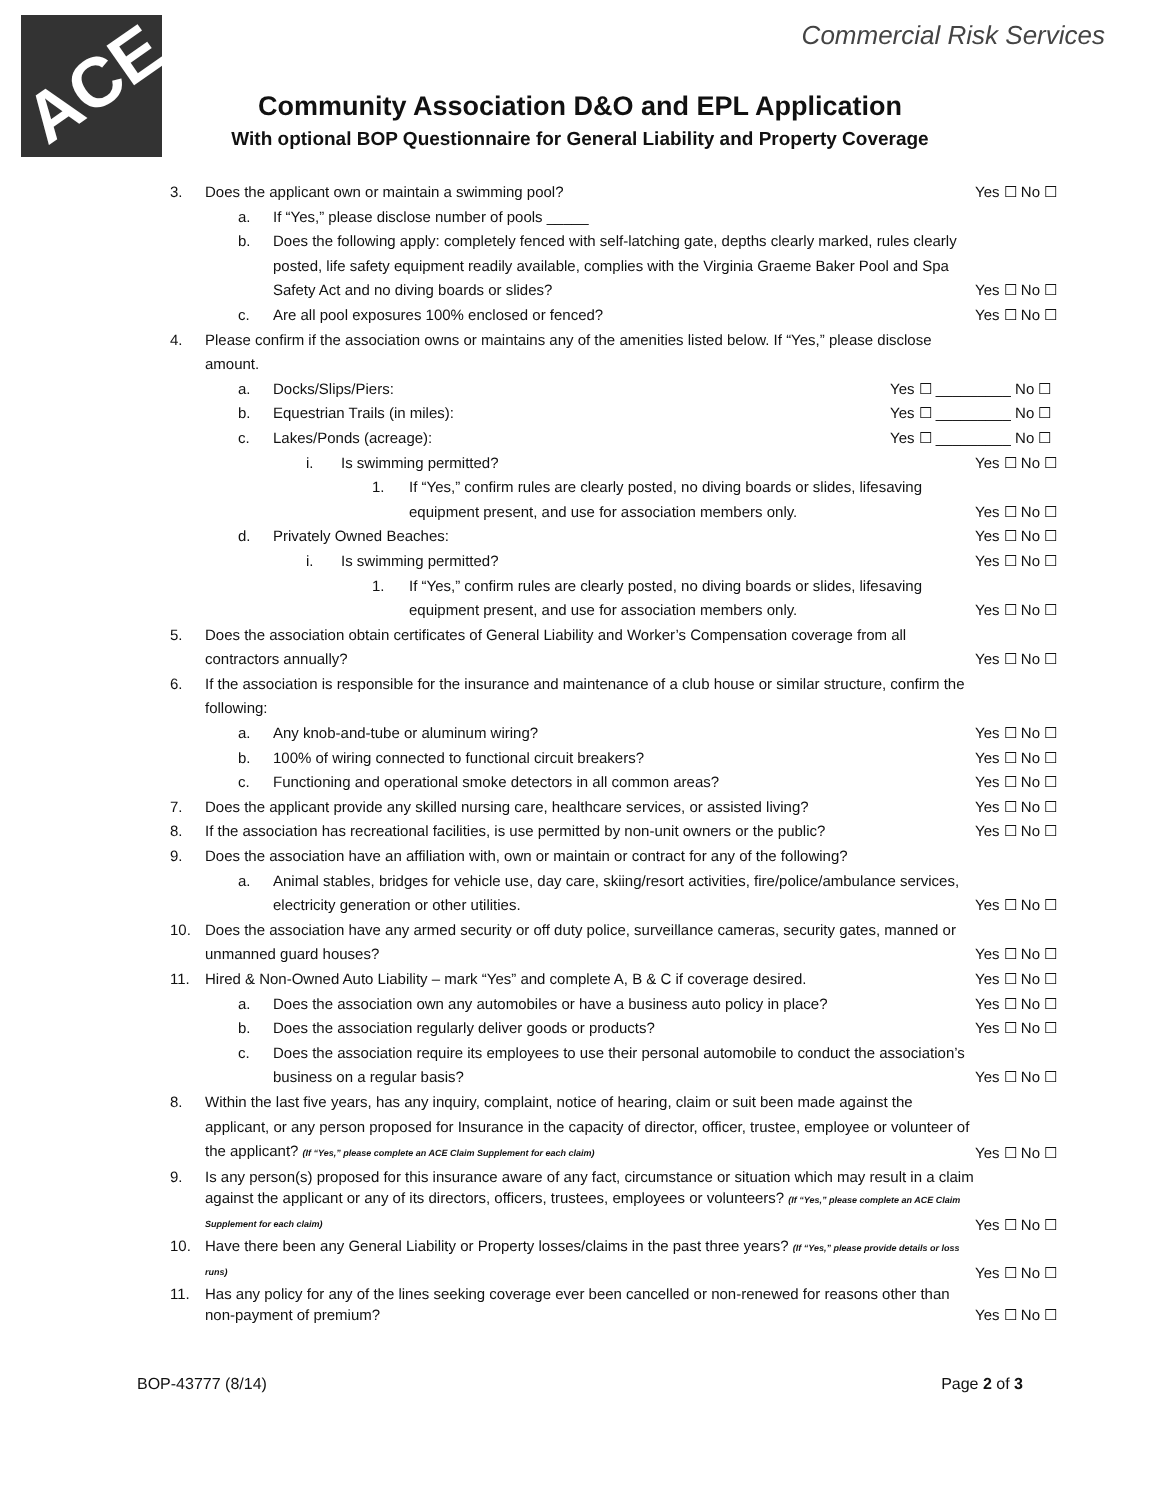ACE
Commercial Risk Services
Community Association D&O and EPL Application
With optional BOP Questionnaire for General Liability and Property Coverage
3. Does the applicant own or maintain a swimming pool?
Yes ☐ No ☐
a. If “Yes,” please disclose number of pools _____
b. Does the following apply: completely fenced with self-latching gate, depths clearly marked, rules clearly posted, life safety equipment readily available, complies with the Virginia Graeme Baker Pool and Spa Safety Act and no diving boards or slides?
Yes ☐ No ☐
c. Are all pool exposures 100% enclosed or fenced?
Yes ☐ No ☐
4. Please confirm if the association owns or maintains any of the amenities listed below. If “Yes,” please disclose amount.
a. Docks/Slips/Piers: Yes ☐ _________ No ☐
b. Equestrian Trails (in miles): Yes ☐ _________ No ☐
c. Lakes/Ponds (acreage): Yes ☐ _________ No ☐
i. Is swimming permitted? Yes ☐ No ☐
1. If “Yes,” confirm rules are clearly posted, no diving boards or slides, lifesaving equipment present, and use for association members only.
Yes ☐ No ☐
d. Privately Owned Beaches: Yes ☐ No ☐
i. Is swimming permitted? Yes ☐ No ☐
1. If “Yes,” confirm rules are clearly posted, no diving boards or slides, lifesaving equipment present, and use for association members only.
Yes ☐ No ☐
5. Does the association obtain certificates of General Liability and Worker’s Compensation coverage from all contractors annually?
Yes ☐ No ☐
6. If the association is responsible for the insurance and maintenance of a club house or similar structure, confirm the following:
a. Any knob-and-tube or aluminum wiring?
Yes ☐ No ☐
b. 100% of wiring connected to functional circuit breakers?
Yes ☐ No ☐
c. Functioning and operational smoke detectors in all common areas?
Yes ☐ No ☐
7. Does the applicant provide any skilled nursing care, healthcare services, or assisted living?
Yes ☐ No ☐
8. If the association has recreational facilities, is use permitted by non-unit owners or the public?
Yes ☐ No ☐
9. Does the association have an affiliation with, own or maintain or contract for any of the following?
a. Animal stables, bridges for vehicle use, day care, skiing/resort activities, fire/police/ambulance services, electricity generation or other utilities.
Yes ☐ No ☐
10. Does the association have any armed security or off duty police, surveillance cameras, security gates, manned or unmanned guard houses?
Yes ☐ No ☐
11. Hired & Non-Owned Auto Liability – mark “Yes” and complete A, B & C if coverage desired.
Yes ☐ No ☐
a. Does the association own any automobiles or have a business auto policy in place?
Yes ☐ No ☐
b. Does the association regularly deliver goods or products?
Yes ☐ No ☐
c. Does the association require its employees to use their personal automobile to conduct the association’s business on a regular basis?
Yes ☐ No ☐
8. Within the last five years, has any inquiry, complaint, notice of hearing, claim or suit been made against the applicant, or any person proposed for Insurance in the capacity of director, officer, trustee, employee or volunteer of the applicant? (If “Yes,” please complete an ACE Claim Supplement for each claim)
Yes ☐ No ☐
9. Is any person(s) proposed for this insurance aware of any fact, circumstance or situation which may result in a claim against the applicant or any of its directors, officers, trustees, employees or volunteers? (If “Yes,” please complete an ACE Claim Supplement for each claim)
Yes ☐ No ☐
10. Have there been any General Liability or Property losses/claims in the past three years? (If “Yes,” please provide details or loss runs)
Yes ☐ No ☐
11. Has any policy for any of the lines seeking coverage ever been cancelled or non-renewed for reasons other than non-payment of premium?
Yes ☐ No ☐
BOP-43777 (8/14) Page 2 of 3